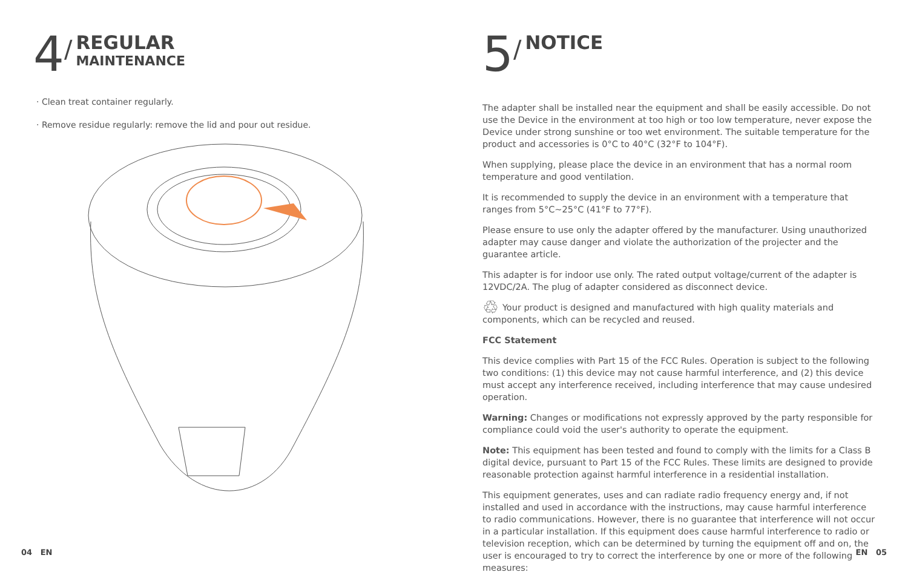4 /
REGULAR
MAINTENANCE
· Clean treat container regularly.
· Remove residue regularly: remove the lid and pour out residue.
5 /
NOTICE
The adapter shall be installed near the equipment and shall be easily accessible. Do not use the Device in the environment at too high or too low temperature, never expose the Device under strong sunshine or too wet environment. The suitable temperature for the product and accessories is 0°C to 40°C (32°F to 104°F).
When supplying, please place the device in an environment that has a normal room temperature and good ventilation.
It is recommended to supply the device in an environment with a temperature that ranges from 5°C~25°C (41°F to 77°F).
Please ensure to use only the adapter offered by the manufacturer. Using unauthorized adapter may cause danger and violate the authorization of the projecter and the guarantee article.
This adapter is for indoor use only. The rated output voltage/current of the adapter is 12VDC/2A. The plug of adapter considered as disconnect device.
♲ Your product is designed and manufactured with high quality materials and components, which can be recycled and reused.
FCC Statement
This device complies with Part 15 of the FCC Rules. Operation is subject to the following two conditions: (1) this device may not cause harmful interference, and (2) this device must accept any interference received, including interference that may cause undesired operation.
Warning: Changes or modifications not expressly approved by the party responsible for compliance could void the user's authority to operate the equipment.
Note: This equipment has been tested and found to comply with the limits for a Class B digital device, pursuant to Part 15 of the FCC Rules. These limits are designed to provide reasonable protection against harmful interference in a residential installation.
This equipment generates, uses and can radiate radio frequency energy and, if not installed and used in accordance with the instructions, may cause harmful interference to radio communications. However, there is no guarantee that interference will not occur in a particular installation. If this equipment does cause harmful interference to radio or television reception, which can be determined by turning the equipment off and on, the user is encouraged to try to correct the interference by one or more of the following measures:
04 EN EN 05